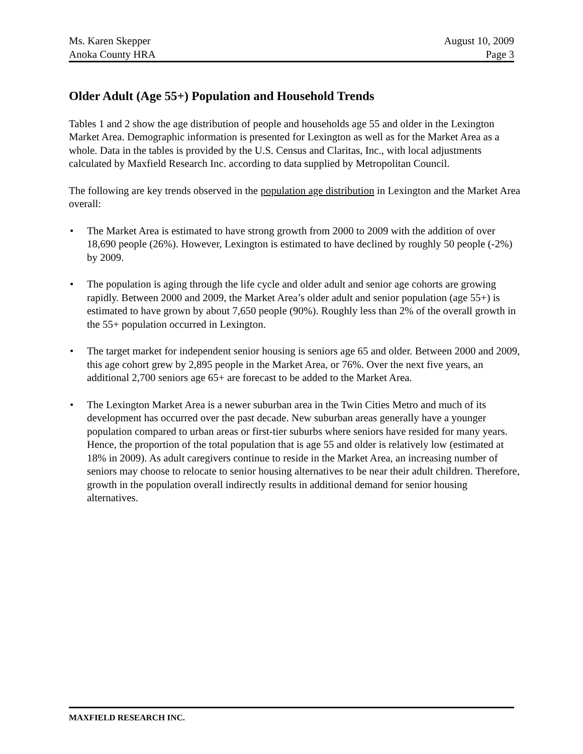Ms. Karen Skepper August 10, 2009
Anoka County HRA Page 3
Older Adult (Age 55+) Population and Household Trends
Tables 1 and 2 show the age distribution of people and households age 55 and older in the Lexington Market Area. Demographic information is presented for Lexington as well as for the Market Area as a whole. Data in the tables is provided by the U.S. Census and Claritas, Inc., with local adjustments calculated by Maxfield Research Inc. according to data supplied by Metropolitan Council.
The following are key trends observed in the population age distribution in Lexington and the Market Area overall:
• The Market Area is estimated to have strong growth from 2000 to 2009 with the addition of over 18,690 people (26%). However, Lexington is estimated to have declined by roughly 50 people (-2%) by 2009.
• The population is aging through the life cycle and older adult and senior age cohorts are growing rapidly. Between 2000 and 2009, the Market Area’s older adult and senior population (age 55+) is estimated to have grown by about 7,650 people (90%). Roughly less than 2% of the overall growth in the 55+ population occurred in Lexington.
• The target market for independent senior housing is seniors age 65 and older. Between 2000 and 2009, this age cohort grew by 2,895 people in the Market Area, or 76%. Over the next five years, an additional 2,700 seniors age 65+ are forecast to be added to the Market Area.
• The Lexington Market Area is a newer suburban area in the Twin Cities Metro and much of its development has occurred over the past decade. New suburban areas generally have a younger population compared to urban areas or first-tier suburbs where seniors have resided for many years. Hence, the proportion of the total population that is age 55 and older is relatively low (estimated at 18% in 2009). As adult caregivers continue to reside in the Market Area, an increasing number of seniors may choose to relocate to senior housing alternatives to be near their adult children. Therefore, growth in the population overall indirectly results in additional demand for senior housing alternatives.
MAXFIELD RESEARCH INC.